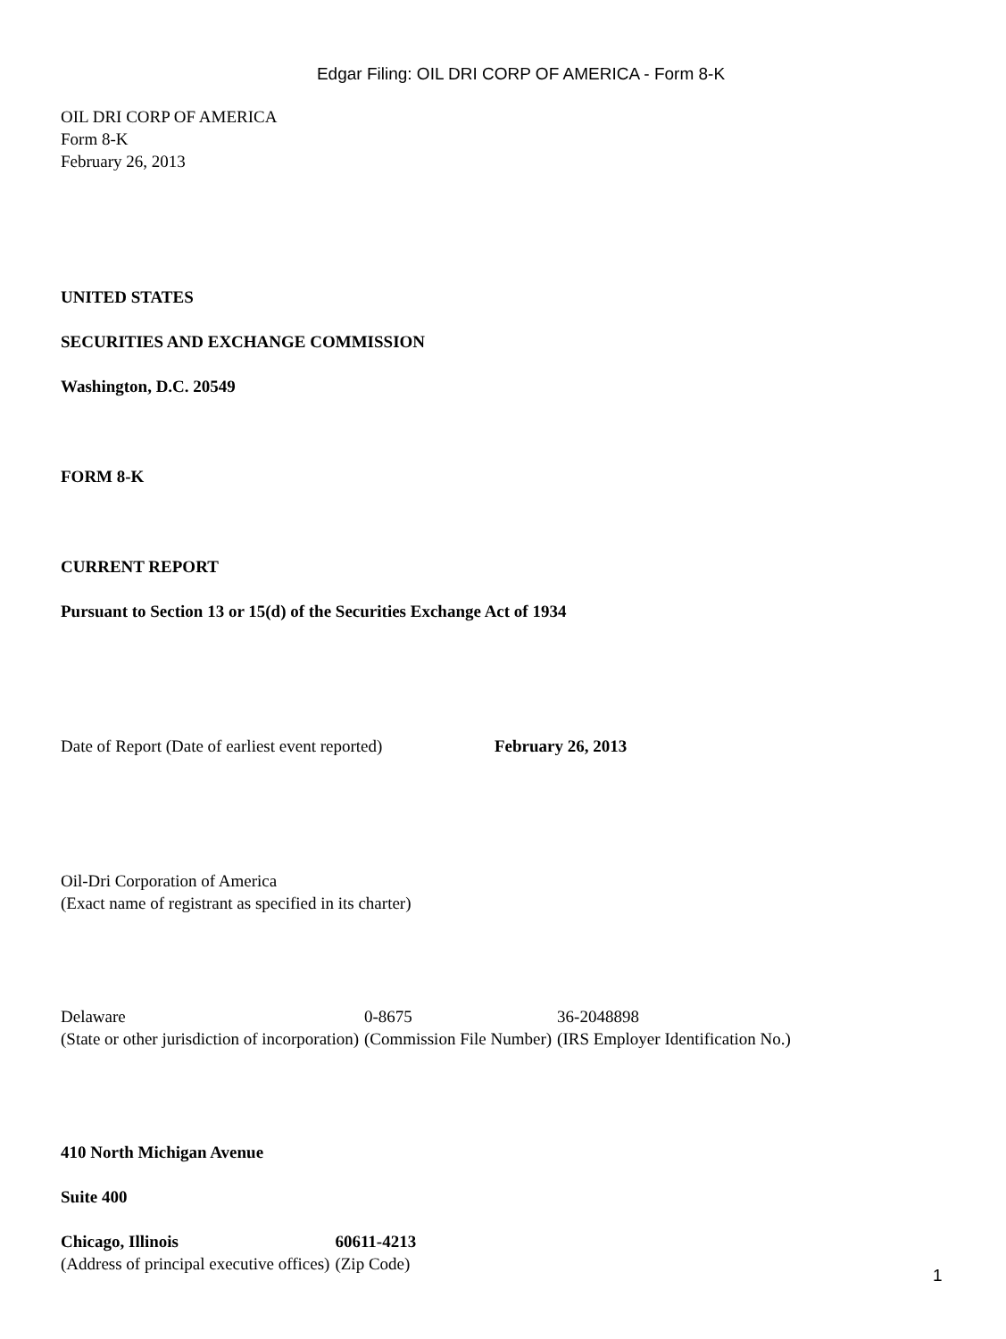Edgar Filing: OIL DRI CORP OF AMERICA - Form 8-K
OIL DRI CORP OF AMERICA
Form 8-K
February 26, 2013
UNITED STATES
SECURITIES AND EXCHANGE COMMISSION
Washington, D.C. 20549
FORM 8-K
CURRENT REPORT
Pursuant to Section 13 or 15(d) of the Securities Exchange Act of 1934
| Date of Report (Date of earliest event reported) | February 26, 2013 |
Oil-Dri Corporation of America
(Exact name of registrant as specified in its charter)
| Delaware | 0-8675 | 36-2048898 |
| (State or other jurisdiction of incorporation) | (Commission File Number) | (IRS Employer Identification No.) |
410 North Michigan Avenue
Suite 400
| Chicago, Illinois | 60611-4213 |
| (Address of principal executive offices) | (Zip Code) |
1